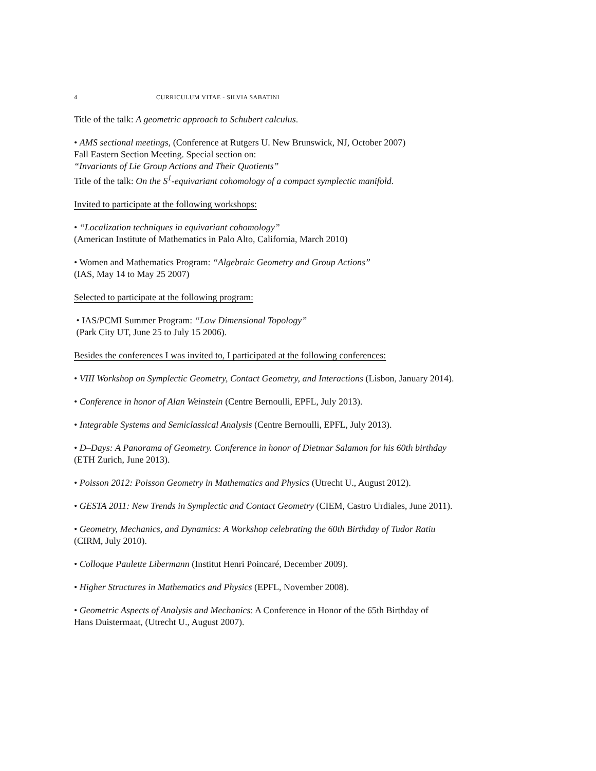4 CURRICULUM VITAE - SILVIA SABATINI
Title of the talk: A geometric approach to Schubert calculus.
• AMS sectional meetings, (Conference at Rutgers U. New Brunswick, NJ, October 2007)
Fall Eastern Section Meeting. Special section on:
“Invariants of Lie Group Actions and Their Quotients”
Title of the talk: On the S<sup>1</sup>-equivariant cohomology of a compact symplectic manifold.
Invited to participate at the following workshops:
• “Localization techniques in equivariant cohomology”
(American Institute of Mathematics in Palo Alto, California, March 2010)
• Women and Mathematics Program: “Algebraic Geometry and Group Actions”
(IAS, May 14 to May 25 2007)
Selected to participate at the following program:
• IAS/PCMI Summer Program: “Low Dimensional Topology”
(Park City UT, June 25 to July 15 2006).
Besides the conferences I was invited to, I participated at the following conferences:
• VIII Workshop on Symplectic Geometry, Contact Geometry, and Interactions (Lisbon, January 2014).
• Conference in honor of Alan Weinstein (Centre Bernoulli, EPFL, July 2013).
• Integrable Systems and Semiclassical Analysis (Centre Bernoulli, EPFL, July 2013).
• D–Days: A Panorama of Geometry. Conference in honor of Dietmar Salamon for his 60th birthday
(ETH Zurich, June 2013).
• Poisson 2012: Poisson Geometry in Mathematics and Physics (Utrecht U., August 2012).
• GESTA 2011: New Trends in Symplectic and Contact Geometry (CIEM, Castro Urdiales, June 2011).
• Geometry, Mechanics, and Dynamics: A Workshop celebrating the 60th Birthday of Tudor Ratiu
(CIRM, July 2010).
• Colloque Paulette Libermann (Institut Henri Poincaré, December 2009).
• Higher Structures in Mathematics and Physics (EPFL, November 2008).
• Geometric Aspects of Analysis and Mechanics: A Conference in Honor of the 65th Birthday of
Hans Duistermaat, (Utrecht U., August 2007).